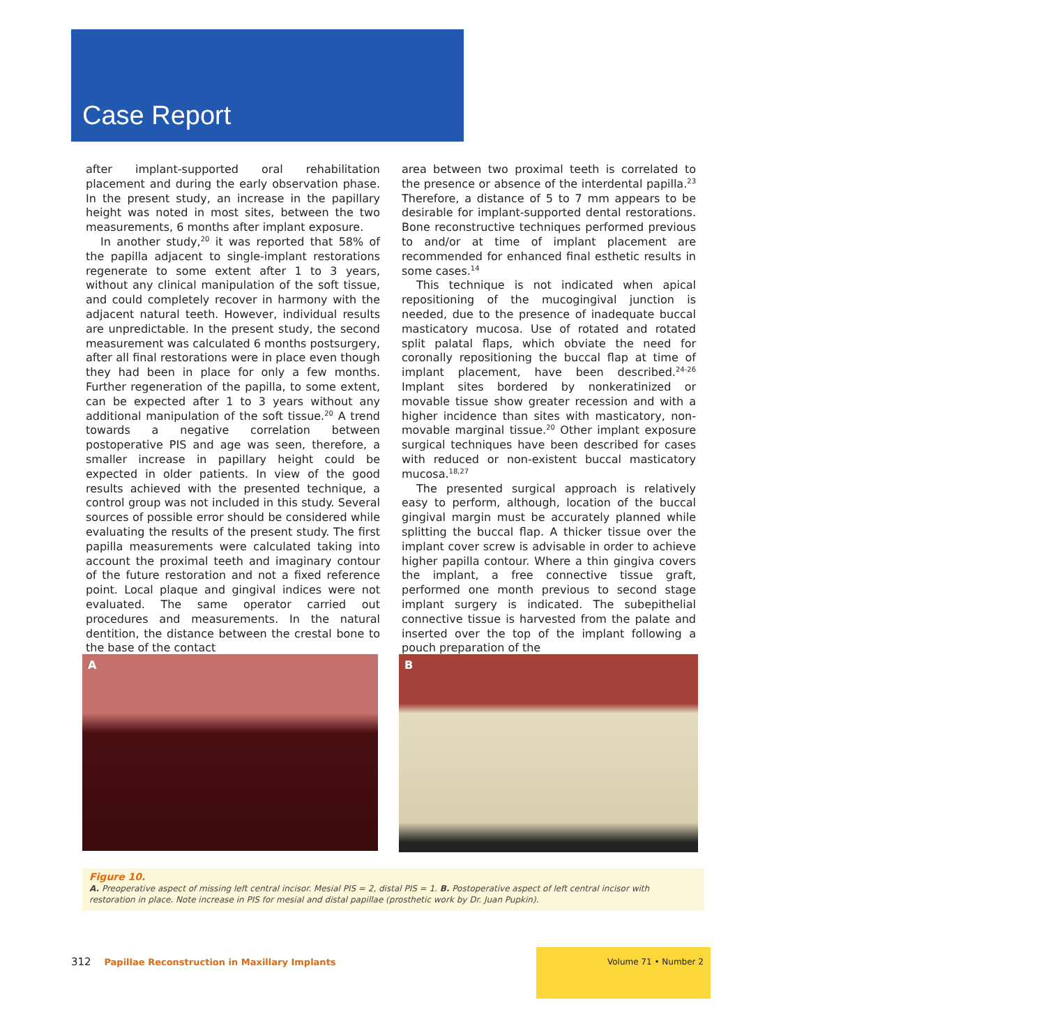Case Report
after implant-supported oral rehabilitation placement and during the early observation phase. In the present study, an increase in the papillary height was noted in most sites, between the two measurements, 6 months after implant exposure.
In another study,<sup>20</sup> it was reported that 58% of the papilla adjacent to single-implant restorations regenerate to some extent after 1 to 3 years, without any clinical manipulation of the soft tissue, and could completely recover in harmony with the adjacent natural teeth. However, individual results are unpredictable. In the present study, the second measurement was calculated 6 months postsurgery, after all final restorations were in place even though they had been in place for only a few months. Further regeneration of the papilla, to some extent, can be expected after 1 to 3 years without any additional manipulation of the soft tissue.<sup>20</sup> A trend towards a negative correlation between postoperative PIS and age was seen, therefore, a smaller increase in papillary height could be expected in older patients. In view of the good results achieved with the presented technique, a control group was not included in this study. Several sources of possible error should be considered while evaluating the results of the present study. The first papilla measurements were calculated taking into account the proximal teeth and imaginary contour of the future restoration and not a fixed reference point. Local plaque and gingival indices were not evaluated. The same operator carried out procedures and measurements. In the natural dentition, the distance between the crestal bone to the base of the contact
area between two proximal teeth is correlated to the presence or absence of the interdental papilla.<sup>23</sup> Therefore, a distance of 5 to 7 mm appears to be desirable for implant-supported dental restorations. Bone reconstructive techniques performed previous to and/or at time of implant placement are recommended for enhanced final esthetic results in some cases.<sup>14</sup>
This technique is not indicated when apical repositioning of the mucogingival junction is needed, due to the presence of inadequate buccal masticatory mucosa. Use of rotated and rotated split palatal flaps, which obviate the need for coronally repositioning the buccal flap at time of implant placement, have been described.<sup>24-26</sup> Implant sites bordered by nonkeratinized or movable tissue show greater recession and with a higher incidence than sites with masticatory, non-movable marginal tissue.<sup>20</sup> Other implant exposure surgical techniques have been described for cases with reduced or non-existent buccal masticatory mucosa.<sup>18,27</sup>
The presented surgical approach is relatively easy to perform, although, location of the buccal gingival margin must be accurately planned while splitting the buccal flap. A thicker tissue over the implant cover screw is advisable in order to achieve higher papilla contour. Where a thin gingiva covers the implant, a free connective tissue graft, performed one month previous to second stage implant surgery is indicated. The subepithelial connective tissue is harvested from the palate and inserted over the top of the implant following a pouch preparation of the
A
B
Figure 10.
A. Preoperative aspect of missing left central incisor. Mesial PIS = 2, distal PIS = 1. B. Postoperative aspect of left central incisor with restoration in place. Note increase in PIS for mesial and distal papillae (prosthetic work by Dr. Juan Pupkin).
312 Papillae Reconstruction in Maxillary Implants
Volume 71 • Number 2